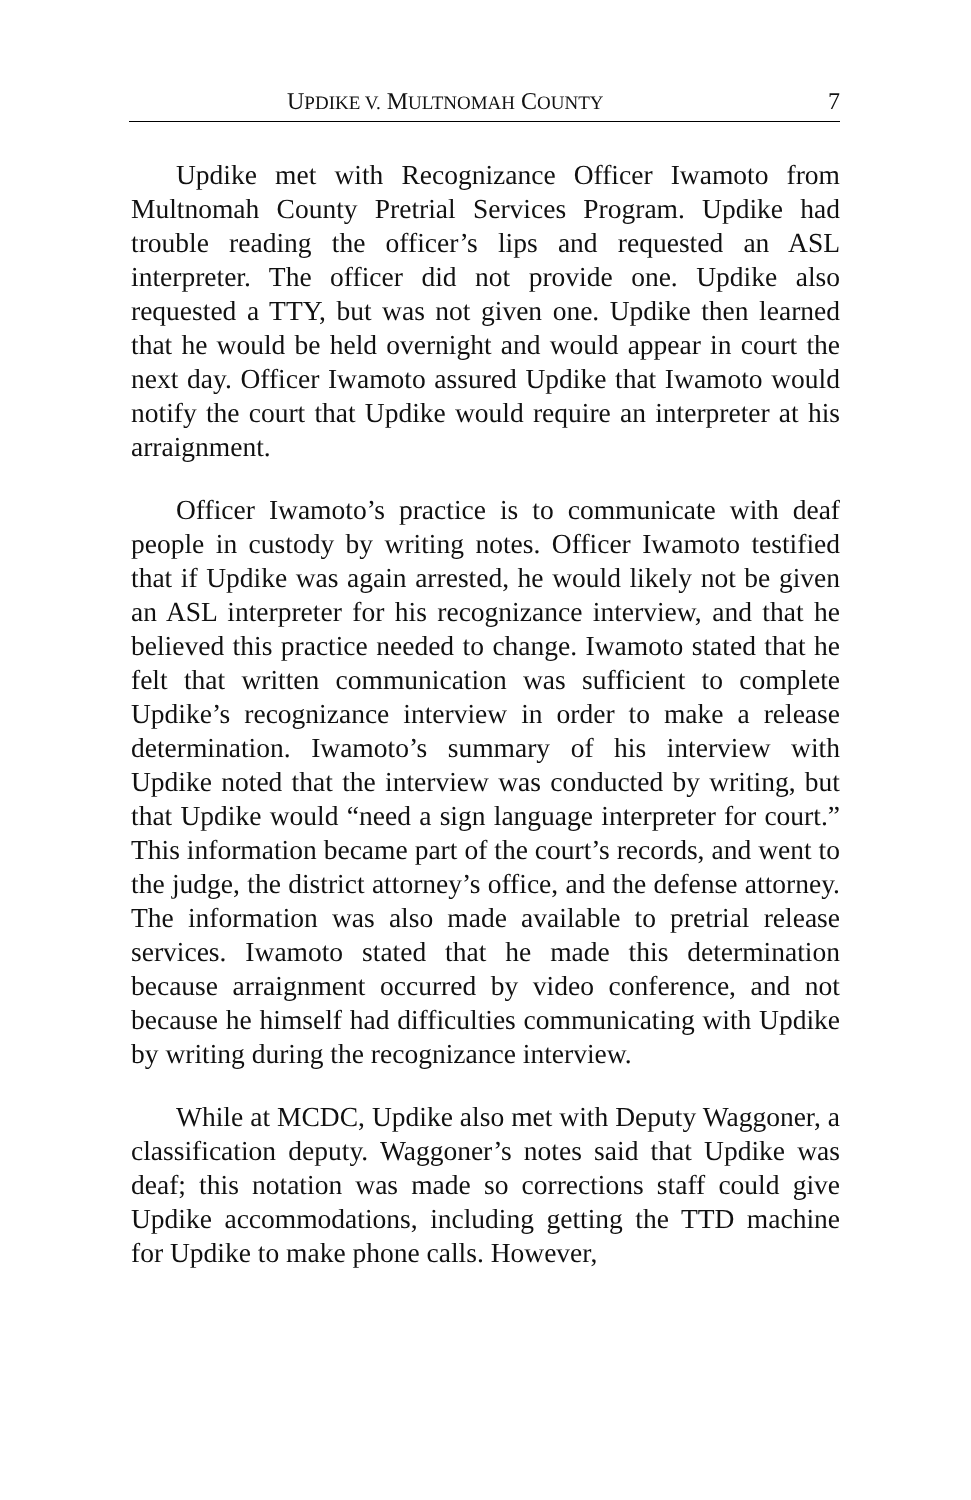UPDIKE V. MULTNOMAH COUNTY 7
Updike met with Recognizance Officer Iwamoto from Multnomah County Pretrial Services Program. Updike had trouble reading the officer’s lips and requested an ASL interpreter. The officer did not provide one. Updike also requested a TTY, but was not given one. Updike then learned that he would be held overnight and would appear in court the next day. Officer Iwamoto assured Updike that Iwamoto would notify the court that Updike would require an interpreter at his arraignment.
Officer Iwamoto’s practice is to communicate with deaf people in custody by writing notes. Officer Iwamoto testified that if Updike was again arrested, he would likely not be given an ASL interpreter for his recognizance interview, and that he believed this practice needed to change. Iwamoto stated that he felt that written communication was sufficient to complete Updike’s recognizance interview in order to make a release determination. Iwamoto’s summary of his interview with Updike noted that the interview was conducted by writing, but that Updike would “need a sign language interpreter for court.” This information became part of the court’s records, and went to the judge, the district attorney’s office, and the defense attorney. The information was also made available to pretrial release services. Iwamoto stated that he made this determination because arraignment occurred by video conference, and not because he himself had difficulties communicating with Updike by writing during the recognizance interview.
While at MCDC, Updike also met with Deputy Waggoner, a classification deputy. Waggoner’s notes said that Updike was deaf; this notation was made so corrections staff could give Updike accommodations, including getting the TTD machine for Updike to make phone calls. However,